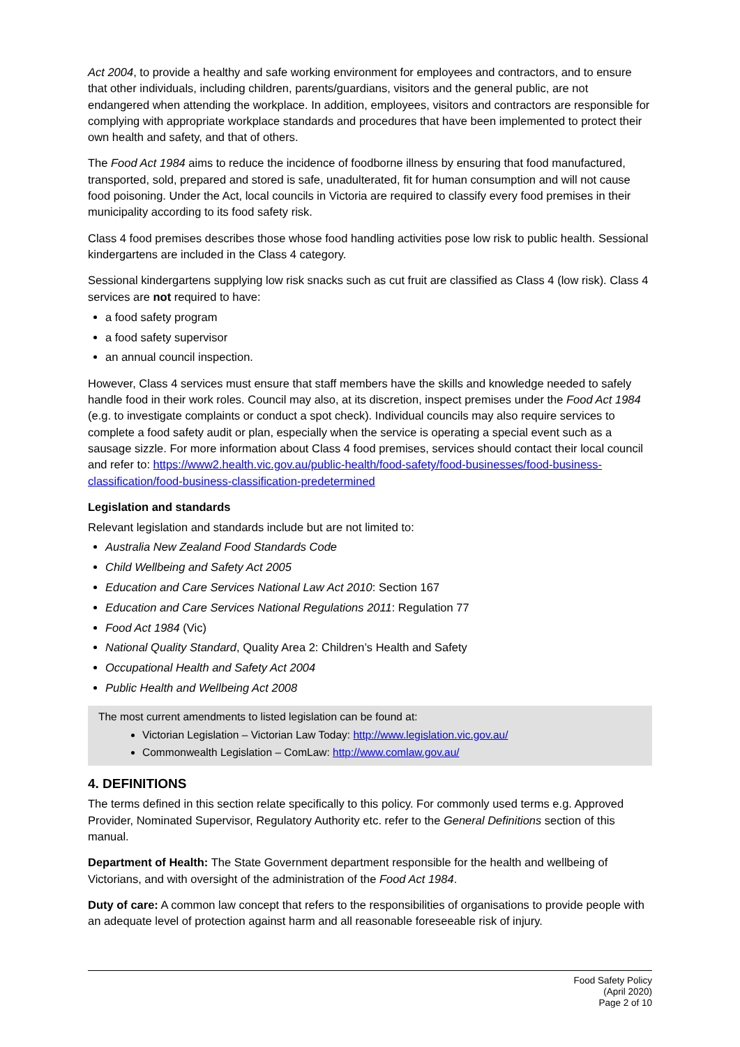Act 2004, to provide a healthy and safe working environment for employees and contractors, and to ensure that other individuals, including children, parents/guardians, visitors and the general public, are not endangered when attending the workplace. In addition, employees, visitors and contractors are responsible for complying with appropriate workplace standards and procedures that have been implemented to protect their own health and safety, and that of others.
The Food Act 1984 aims to reduce the incidence of foodborne illness by ensuring that food manufactured, transported, sold, prepared and stored is safe, unadulterated, fit for human consumption and will not cause food poisoning. Under the Act, local councils in Victoria are required to classify every food premises in their municipality according to its food safety risk.
Class 4 food premises describes those whose food handling activities pose low risk to public health. Sessional kindergartens are included in the Class 4 category.
Sessional kindergartens supplying low risk snacks such as cut fruit are classified as Class 4 (low risk). Class 4 services are not required to have:
a food safety program
a food safety supervisor
an annual council inspection.
However, Class 4 services must ensure that staff members have the skills and knowledge needed to safely handle food in their work roles. Council may also, at its discretion, inspect premises under the Food Act 1984 (e.g. to investigate complaints or conduct a spot check). Individual councils may also require services to complete a food safety audit or plan, especially when the service is operating a special event such as a sausage sizzle. For more information about Class 4 food premises, services should contact their local council and refer to: https://www2.health.vic.gov.au/public-health/food-safety/food-businesses/food-business-classification/food-business-classification-predetermined
Legislation and standards
Relevant legislation and standards include but are not limited to:
Australia New Zealand Food Standards Code
Child Wellbeing and Safety Act 2005
Education and Care Services National Law Act 2010: Section 167
Education and Care Services National Regulations 2011: Regulation 77
Food Act 1984 (Vic)
National Quality Standard, Quality Area 2: Children’s Health and Safety
Occupational Health and Safety Act 2004
Public Health and Wellbeing Act 2008
The most current amendments to listed legislation can be found at:
Victorian Legislation – Victorian Law Today: http://www.legislation.vic.gov.au/
Commonwealth Legislation – ComLaw: http://www.comlaw.gov.au/
4. DEFINITIONS
The terms defined in this section relate specifically to this policy. For commonly used terms e.g. Approved Provider, Nominated Supervisor, Regulatory Authority etc. refer to the General Definitions section of this manual.
Department of Health: The State Government department responsible for the health and wellbeing of Victorians, and with oversight of the administration of the Food Act 1984.
Duty of care: A common law concept that refers to the responsibilities of organisations to provide people with an adequate level of protection against harm and all reasonable foreseeable risk of injury.
Food Safety Policy
(April 2020)
Page 2 of 10